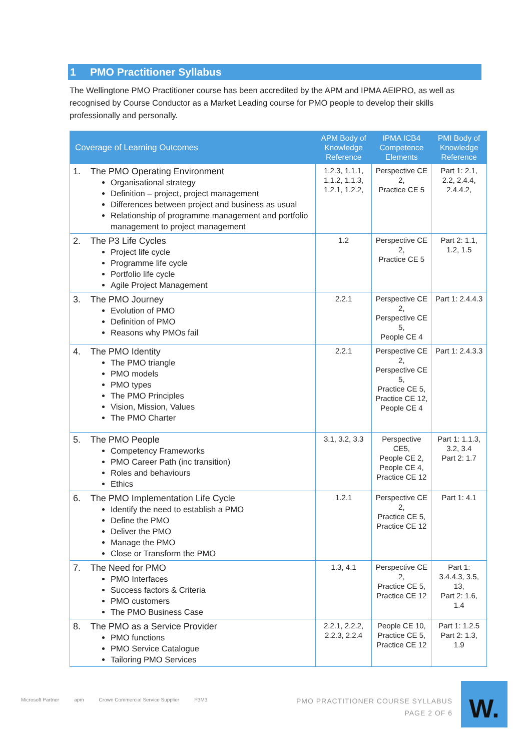1 PMO Practitioner Syllabus
The Wellingtone PMO Practitioner course has been accredited by the APM and IPMA AEIPRO, as well as recognised by Course Conductor as a Market Leading course for PMO people to develop their skills professionally and personally.
| Coverage of Learning Outcomes | APM Body of Knowledge Reference | IPMA ICB4 Competence Elements | PMI Body of Knowledge Reference |
| --- | --- | --- | --- |
| 1. The PMO Operating Environment Organisational strategy Definition – project, project management Differences between project and business as usual Relationship of programme management and portfolio management to project management | 1.2.3, 1.1.1, 1.1.2, 1.1.3, 1.2.1, 1.2.2, | Perspective CE 2, Practice CE 5 | Part 1: 2.1, 2.2, 2.4.4, 2.4.4.2, |
| 2. The P3 Life Cycles Project life cycle Programme life cycle Portfolio life cycle Agile Project Management | 1.2 | Perspective CE 2, Practice CE 5 | Part 2: 1.1, 1.2, 1.5 |
| 3. The PMO Journey Evolution of PMO Definition of PMO Reasons why PMOs fail | 2.2.1 | Perspective CE 2, Perspective CE 5, People CE 4 | Part 1: 2.4.4.3 |
| 4. The PMO Identity The PMO triangle PMO models PMO types The PMO Principles Vision, Mission, Values The PMO Charter | 2.2.1 | Perspective CE 2, Perspective CE 5, Practice CE 5, Practice CE 12, People CE 4 | Part 1: 2.4.3.3 |
| 5. The PMO People Competency Frameworks PMO Career Path (inc transition) Roles and behaviours Ethics | 3.1, 3.2, 3.3 | Perspective CE5, People CE 2, People CE 4, Practice CE 12 | Part 1: 1.1.3, 3.2, 3.4 Part 2: 1.7 |
| 6. The PMO Implementation Life Cycle Identify the need to establish a PMO Define the PMO Deliver the PMO Manage the PMO Close or Transform the PMO | 1.2.1 | Perspective CE 2, Practice CE 5, Practice CE 12 | Part 1: 4.1 |
| 7. The Need for PMO PMO Interfaces Success factors & Criteria PMO customers The PMO Business Case | 1.3, 4.1 | Perspective CE 2, Practice CE 5, Practice CE 12 | Part 1: 3.4.4.3, 3.5, 13, Part 2: 1.6, 1.4 |
| 8. The PMO as a Service Provider PMO functions PMO Service Catalogue Tailoring PMO Services | 2.2.1, 2.2.2, 2.2.3, 2.2.4 | People CE 10, Practice CE 5, Practice CE 12 | Part 1: 1.2.5 Part 2: 1.3, 1.9 |
Microsoft Partner apm Crown Commercial Service Supplier P3M3
PMO PRACTITIONER COURSE SYLLABUS
PAGE 2 OF 6
W.